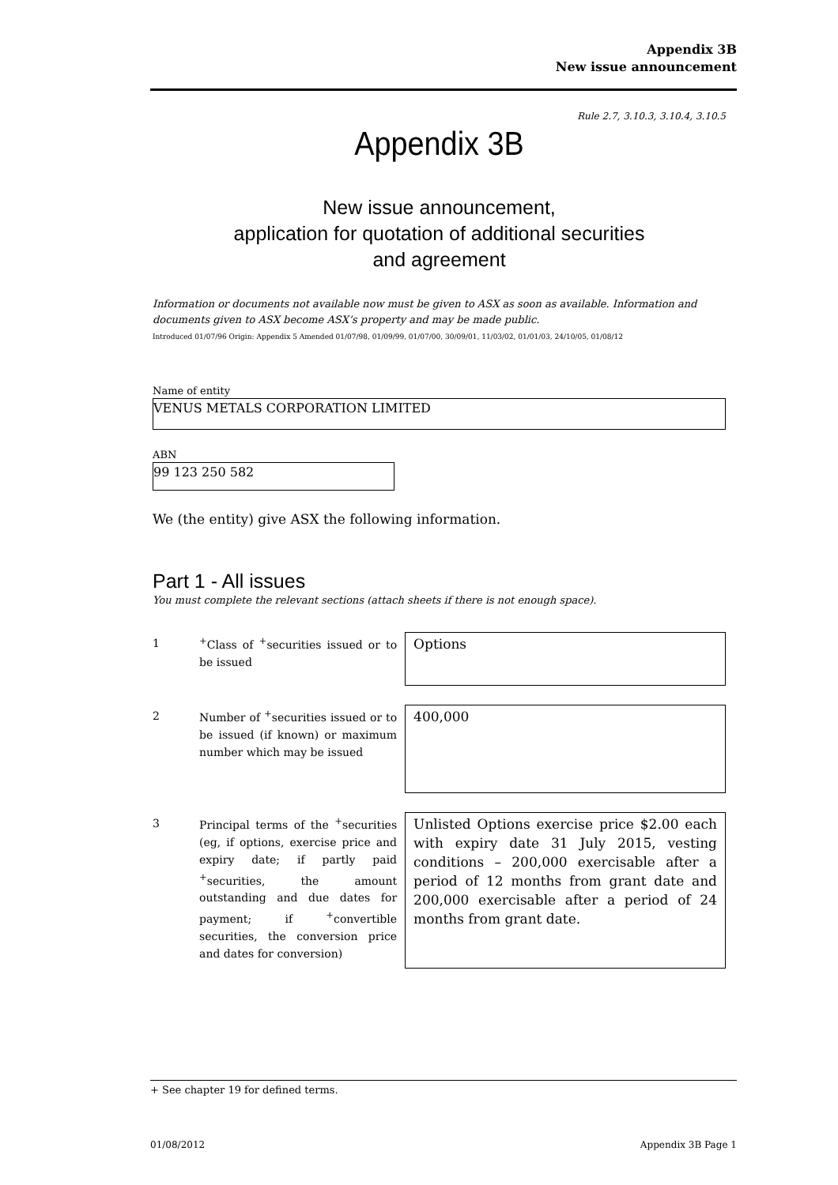Appendix 3B
New issue announcement
Rule 2.7, 3.10.3, 3.10.4, 3.10.5
Appendix 3B
New issue announcement,
application for quotation of additional securities
and agreement
Information or documents not available now must be given to ASX as soon as available. Information and documents given to ASX become ASX’s property and may be made public.
Introduced 01/07/96 Origin: Appendix 5 Amended 01/07/98, 01/09/99, 01/07/00, 30/09/01, 11/03/02, 01/01/03, 24/10/05, 01/08/12
Name of entity
VENUS METALS CORPORATION LIMITED
ABN
99 123 250 582
We (the entity) give ASX the following information.
Part 1 - All issues
You must complete the relevant sections (attach sheets if there is not enough space).
1
<sup>+</sup>Class of <sup>+</sup>securities issued or to be issued
Options
2
Number of <sup>+</sup>securities issued or to be issued (if known) or maximum number which may be issued
400,000
3
Principal terms of the <sup>+</sup>securities (eg, if options, exercise price and expiry date; if partly paid <sup>+</sup>securities, the amount outstanding and due dates for payment; if <sup>+</sup>convertible securities, the conversion price and dates for conversion)
Unlisted Options exercise price $2.00 each with expiry date 31 July 2015, vesting conditions – 200,000 exercisable after a period of 12 months from grant date and 200,000 exercisable after a period of 24 months from grant date.
+ See chapter 19 for defined terms.
01/08/2012 Appendix 3B Page 1